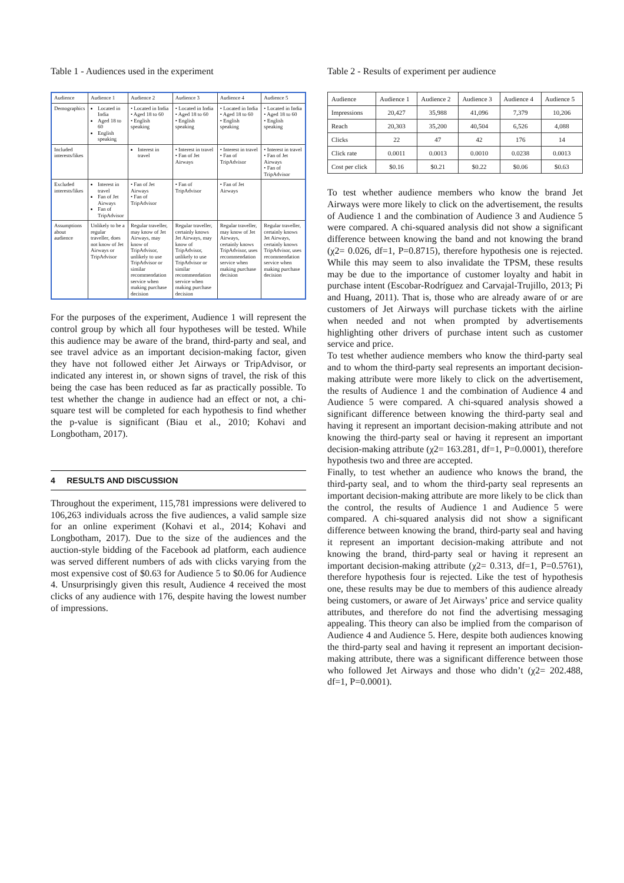Table 1 - Audiences used in the experiment
| Audience | Audience 1 | Audience 2 | Audience 3 | Audience 4 | Audience 5 |
| --- | --- | --- | --- | --- | --- |
| Demographics | Located in India Aged 18 to 60 English speaking | • Located in India • Aged 18 to 60 • English speaking | • Located in India • Aged 18 to 60 • English speaking | • Located in India • Aged 18 to 60 • English speaking | • Located in India • Aged 18 to 60 • English speaking |
| Included interests/likes | | Interest in travel | • Interest in travel • Fan of Jet Airways | • Interest in travel • Fan of TripAdvisor | • Interest in travel • Fan of Jet Airways • Fan of TripAdvisor |
| Excluded interests/likes | Interest in travel Fan of Jet Airways Fan of TripAdvisor | • Fan of Jet Airways • Fan of TripAdvisor | • Fan of TripAdvisor | • Fan of Jet Airways | |
| Assumptions about audience | Unlikely to be a regular traveller, does not know of Jet Airways or TripAdvisor | Regular traveller, may know of Jet Airways, may know of TripAdvisor, unlikely to use TripAdvisor or similar recommendation service when making purchase decision | Regular traveller, certainly knows Jet Airways, may know of TripAdvisor, unlikely to use TripAdvisor or similar recommendation service when making purchase decision | Regular traveller, may know of Jet Airways, certainly knows TripAdvisor, uses recommendation service when making purchase decision | Regular traveller, certainly knows Jet Airways, certainly knows TripAdvisor, uses recommendation service when making purchase decision |
For the purposes of the experiment, Audience 1 will represent the control group by which all four hypotheses will be tested. While this audience may be aware of the brand, third-party and seal, and see travel advice as an important decision-making factor, given they have not followed either Jet Airways or TripAdvisor, or indicated any interest in, or shown signs of travel, the risk of this being the case has been reduced as far as practically possible. To test whether the change in audience had an effect or not, a chi-square test will be completed for each hypothesis to find whether the p-value is significant (Biau et al., 2010; Kohavi and Longbotham, 2017).
4 RESULTS AND DISCUSSION
Throughout the experiment, 115,781 impressions were delivered to 106,263 individuals across the five audiences, a valid sample size for an online experiment (Kohavi et al., 2014; Kohavi and Longbotham, 2017). Due to the size of the audiences and the auction-style bidding of the Facebook ad platform, each audience was served different numbers of ads with clicks varying from the most expensive cost of $0.63 for Audience 5 to $0.06 for Audience 4. Unsurprisingly given this result, Audience 4 received the most clicks of any audience with 176, despite having the lowest number of impressions.
Table 2 - Results of experiment per audience
| Audience | Audience 1 | Audience 2 | Audience 3 | Audience 4 | Audience 5 |
| --- | --- | --- | --- | --- | --- |
| Impressions | 20,427 | 35,988 | 41,096 | 7,379 | 10,206 |
| Reach | 20,303 | 35,200 | 40,504 | 6,526 | 4,088 |
| Clicks | 22 | 47 | 42 | 176 | 14 |
| Click rate | 0.0011 | 0.0013 | 0.0010 | 0.0238 | 0.0013 |
| Cost per click | $0.16 | $0.21 | $0.22 | $0.06 | $0.63 |
To test whether audience members who know the brand Jet Airways were more likely to click on the advertisement, the results of Audience 1 and the combination of Audience 3 and Audience 5 were compared. A chi-squared analysis did not show a significant difference between knowing the band and not knowing the brand (χ2= 0.026, df=1, P=0.8715), therefore hypothesis one is rejected. While this may seem to also invalidate the TPSM, these results may be due to the importance of customer loyalty and habit in purchase intent (Escobar-Rodríguez and Carvajal-Trujillo, 2013; Pi and Huang, 2011). That is, those who are already aware of or are customers of Jet Airways will purchase tickets with the airline when needed and not when prompted by advertisements highlighting other drivers of purchase intent such as customer service and price.
To test whether audience members who know the third-party seal and to whom the third-party seal represents an important decision-making attribute were more likely to click on the advertisement, the results of Audience 1 and the combination of Audience 4 and Audience 5 were compared. A chi-squared analysis showed a significant difference between knowing the third-party seal and having it represent an important decision-making attribute and not knowing the third-party seal or having it represent an important decision-making attribute (χ2= 163.281, df=1, P=0.0001), therefore hypothesis two and three are accepted.
Finally, to test whether an audience who knows the brand, the third-party seal, and to whom the third-party seal represents an important decision-making attribute are more likely to be click than the control, the results of Audience 1 and Audience 5 were compared. A chi-squared analysis did not show a significant difference between knowing the brand, third-party seal and having it represent an important decision-making attribute and not knowing the brand, third-party seal or having it represent an important decision-making attribute (χ2= 0.313, df=1, P=0.5761), therefore hypothesis four is rejected. Like the test of hypothesis one, these results may be due to members of this audience already being customers, or aware of Jet Airways’ price and service quality attributes, and therefore do not find the advertising messaging appealing. This theory can also be implied from the comparison of Audience 4 and Audience 5. Here, despite both audiences knowing the third-party seal and having it represent an important decision-making attribute, there was a significant difference between those who followed Jet Airways and those who didn’t (χ2= 202.488, df=1, P=0.0001).